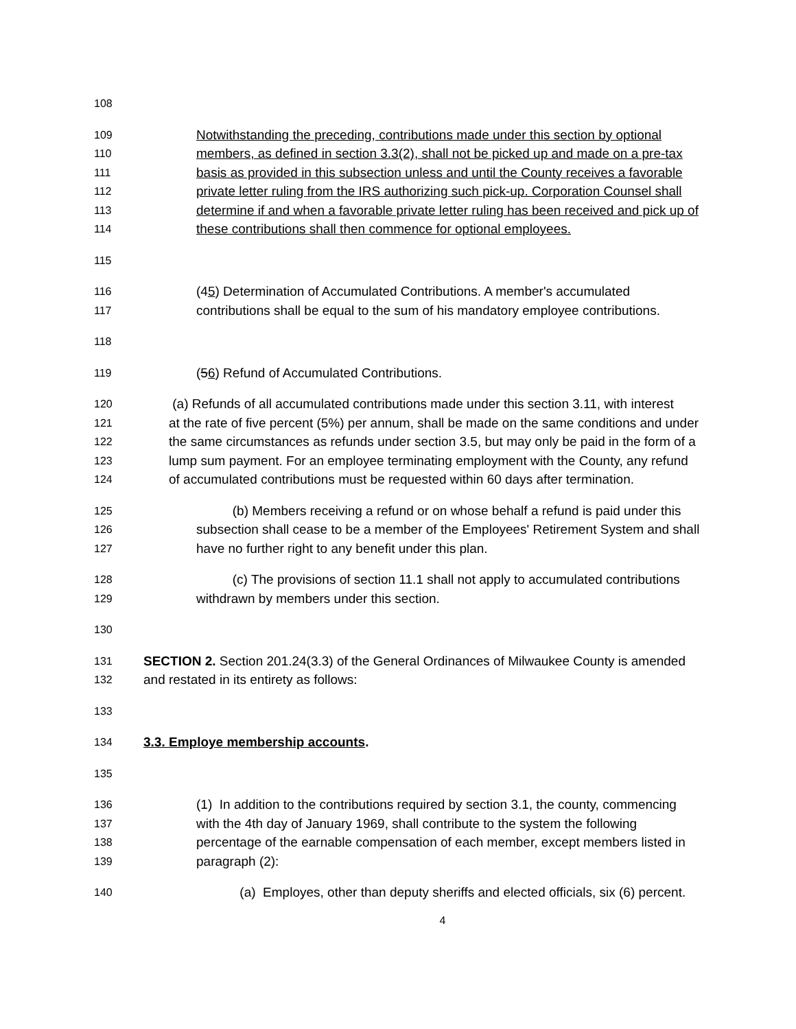108
109 Notwithstanding the preceding, contributions made under this section by optional
110 members, as defined in section 3.3(2), shall not be picked up and made on a pre-tax
111 basis as provided in this subsection unless and until the County receives a favorable
112 private letter ruling from the IRS authorizing such pick-up. Corporation Counsel shall
113 determine if and when a favorable private letter ruling has been received and pick up of
114 these contributions shall then commence for optional employees.
115
116 (45) Determination of Accumulated Contributions. A member's accumulated
117 contributions shall be equal to the sum of his mandatory employee contributions.
118
119 (56) Refund of Accumulated Contributions.
120 (a) Refunds of all accumulated contributions made under this section 3.11, with interest
121 at the rate of five percent (5%) per annum, shall be made on the same conditions and under
122 the same circumstances as refunds under section 3.5, but may only be paid in the form of a
123 lump sum payment. For an employee terminating employment with the County, any refund
124 of accumulated contributions must be requested within 60 days after termination.
125 (b) Members receiving a refund or on whose behalf a refund is paid under this
126 subsection shall cease to be a member of the Employees' Retirement System and shall
127 have no further right to any benefit under this plan.
128 (c) The provisions of section 11.1 shall not apply to accumulated contributions
129 withdrawn by members under this section.
130
131 SECTION 2. Section 201.24(3.3) of the General Ordinances of Milwaukee County is amended
132 and restated in its entirety as follows:
133
134 3.3. Employe membership accounts.
135
136 (1) In addition to the contributions required by section 3.1, the county, commencing
137 with the 4th day of January 1969, shall contribute to the system the following
138 percentage of the earnable compensation of each member, except members listed in
139 paragraph (2):
140 (a) Employes, other than deputy sheriffs and elected officials, six (6) percent.
4